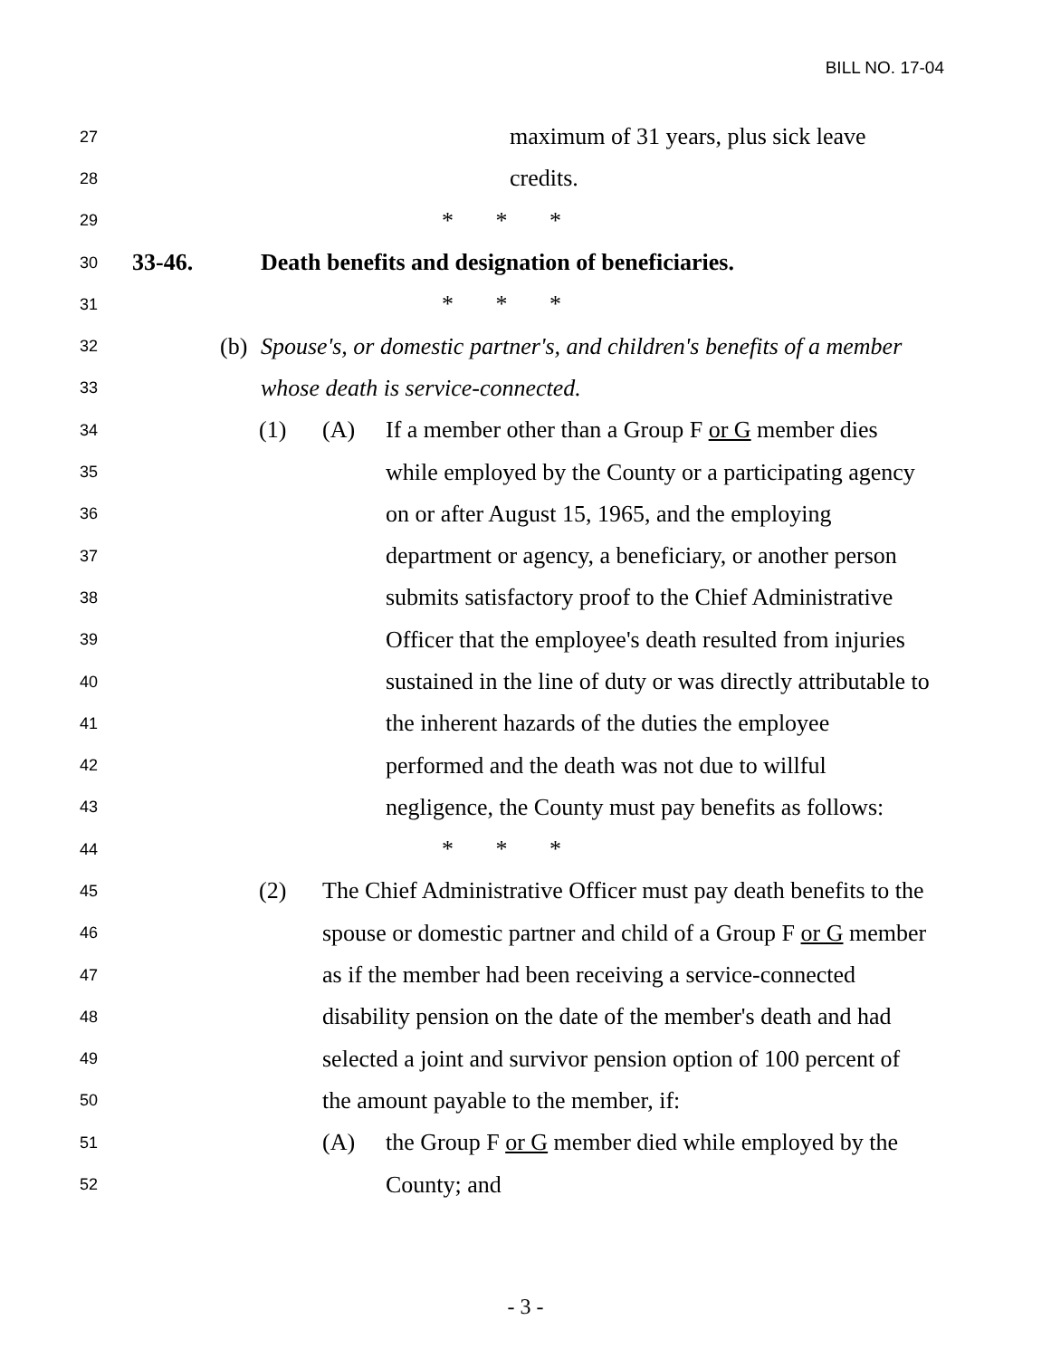BILL NO. 17-04
27 maximum of 31 years, plus sick leave
28 credits.
29 * * *
30 33-46. Death benefits and designation of beneficiaries.
31 * * *
32 (b) Spouse's, or domestic partner's, and children's benefits of a member
33 whose death is service-connected.
34 (1) (A) If a member other than a Group F or G member dies
35 while employed by the County or a participating agency
36 on or after August 15, 1965, and the employing
37 department or agency, a beneficiary, or another person
38 submits satisfactory proof to the Chief Administrative
39 Officer that the employee's death resulted from injuries
40 sustained in the line of duty or was directly attributable to
41 the inherent hazards of the duties the employee
42 performed and the death was not due to willful
43 negligence, the County must pay benefits as follows:
44 * * *
45 (2) The Chief Administrative Officer must pay death benefits to the
46 spouse or domestic partner and child of a Group F or G member
47 as if the member had been receiving a service-connected
48 disability pension on the date of the member's death and had
49 selected a joint and survivor pension option of 100 percent of
50 the amount payable to the member, if:
51 (A) the Group F or G member died while employed by the
52 County; and
- 3 -